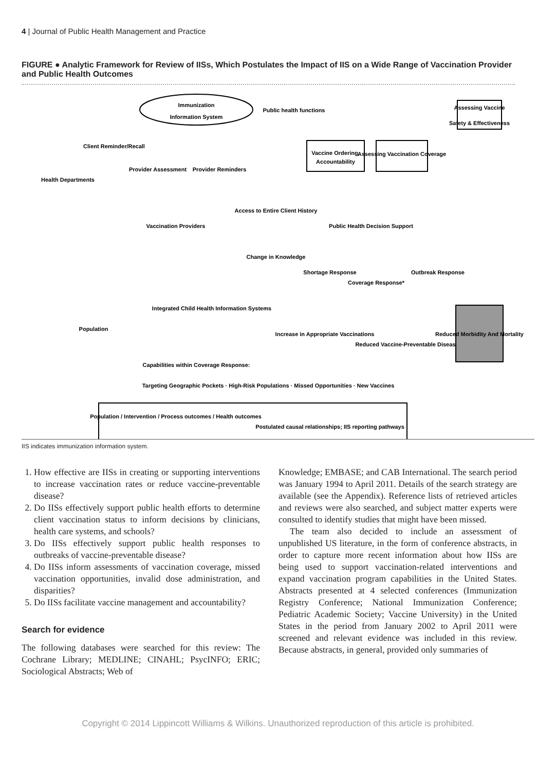4 | Journal of Public Health Management and Practice
FIGURE ● Analytic Framework for Review of IISs, Which Postulates the Impact of IIS on a Wide Range of Vaccination Provider and Public Health Outcomes
Immunization
Information System
Public health functions
Assessing Vaccine
Safety & Effectiveness
Vaccine Ordering,
Accountability
Assessing Vaccination Coverage
Client Reminder/Recall
Health Departments
Provider Assessment
Provider Reminders
Vaccination Providers
Access to Entire Client History
Public Health Decision Support
Change in Knowledge
Shortage Response
Coverage Response*
Outbreak Response
Population
Integrated Child Health Information Systems
Increase in Appropriate Vaccinations
Reduced Vaccine-Preventable Disease
Reduced Morbidity And Mortality
Capabilities within Coverage Response:
Targeting Geographic Pockets · High-Risk Populations · Missed Opportunities · New Vaccines
Population / Intervention / Process outcomes / Health outcomes
Postulated causal relationships; IIS reporting pathways
IIS indicates immunization information system.
1. How effective are IISs in creating or supporting interventions to increase vaccination rates or reduce vaccine-preventable disease?
2. Do IISs effectively support public health efforts to determine client vaccination status to inform decisions by clinicians, health care systems, and schools?
3. Do IISs effectively support public health responses to outbreaks of vaccine-preventable disease?
4. Do IISs inform assessments of vaccination coverage, missed vaccination opportunities, invalid dose administration, and disparities?
5. Do IISs facilitate vaccine management and accountability?
Search for evidence
The following databases were searched for this review: The Cochrane Library; MEDLINE; CINAHL; PsycINFO; ERIC; Sociological Abstracts; Web of
Knowledge; EMBASE; and CAB International. The search period was January 1994 to April 2011. Details of the search strategy are available (see the Appendix). Reference lists of retrieved articles and reviews were also searched, and subject matter experts were consulted to identify studies that might have been missed.
The team also decided to include an assessment of unpublished US literature, in the form of conference abstracts, in order to capture more recent information about how IISs are being used to support vaccination-related interventions and expand vaccination program capabilities in the United States. Abstracts presented at 4 selected conferences (Immunization Registry Conference; National Immunization Conference; Pediatric Academic Society; Vaccine University) in the United States in the period from January 2002 to April 2011 were screened and relevant evidence was included in this review. Because abstracts, in general, provided only summaries of
Copyright © 2014 Lippincott Williams & Wilkins. Unauthorized reproduction of this article is prohibited.